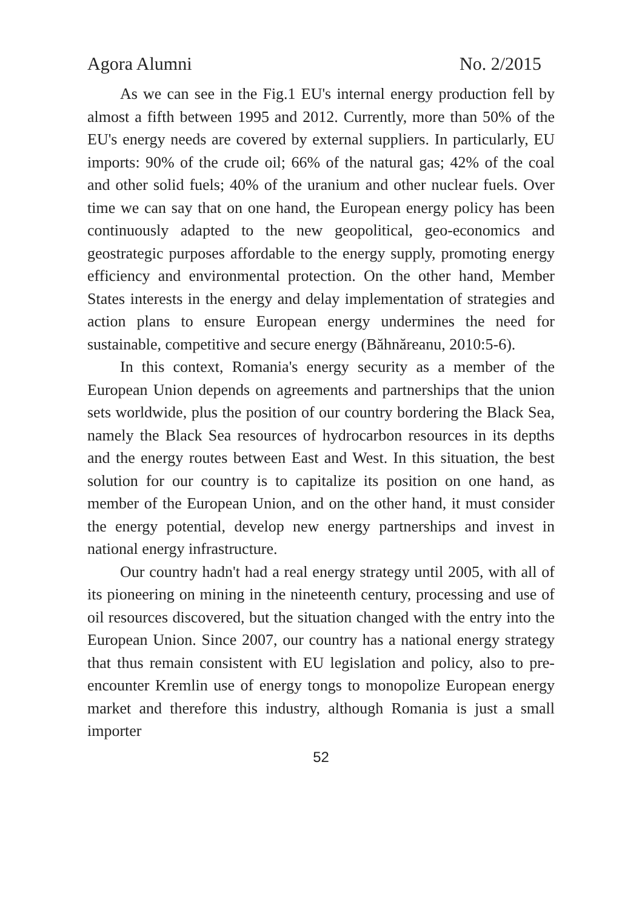Agora Alumni No. 2/2015
As we can see in the Fig.1 EU's internal energy production fell by almost a fifth between 1995 and 2012. Currently, more than 50% of the EU's energy needs are covered by external suppliers. In particularly, EU imports: 90% of the crude oil; 66% of the natural gas; 42% of the coal and other solid fuels; 40% of the uranium and other nuclear fuels. Over time we can say that on one hand, the European energy policy has been continuously adapted to the new geopolitical, geo-economics and geostrategic purposes affordable to the energy supply, promoting energy efficiency and environmental protection. On the other hand, Member States interests in the energy and delay implementation of strategies and action plans to ensure European energy undermines the need for sustainable, competitive and secure energy (Băhnăreanu, 2010:5-6).
In this context, Romania's energy security as a member of the European Union depends on agreements and partnerships that the union sets worldwide, plus the position of our country bordering the Black Sea, namely the Black Sea resources of hydrocarbon resources in its depths and the energy routes between East and West. In this situation, the best solution for our country is to capitalize its position on one hand, as member of the European Union, and on the other hand, it must consider the energy potential, develop new energy partnerships and invest in national energy infrastructure.
Our country hadn't had a real energy strategy until 2005, with all of its pioneering on mining in the nineteenth century, processing and use of oil resources discovered, but the situation changed with the entry into the European Union. Since 2007, our country has a national energy strategy that thus remain consistent with EU legislation and policy, also to pre-encounter Kremlin use of energy tongs to monopolize European energy market and therefore this industry, although Romania is just a small importer
52